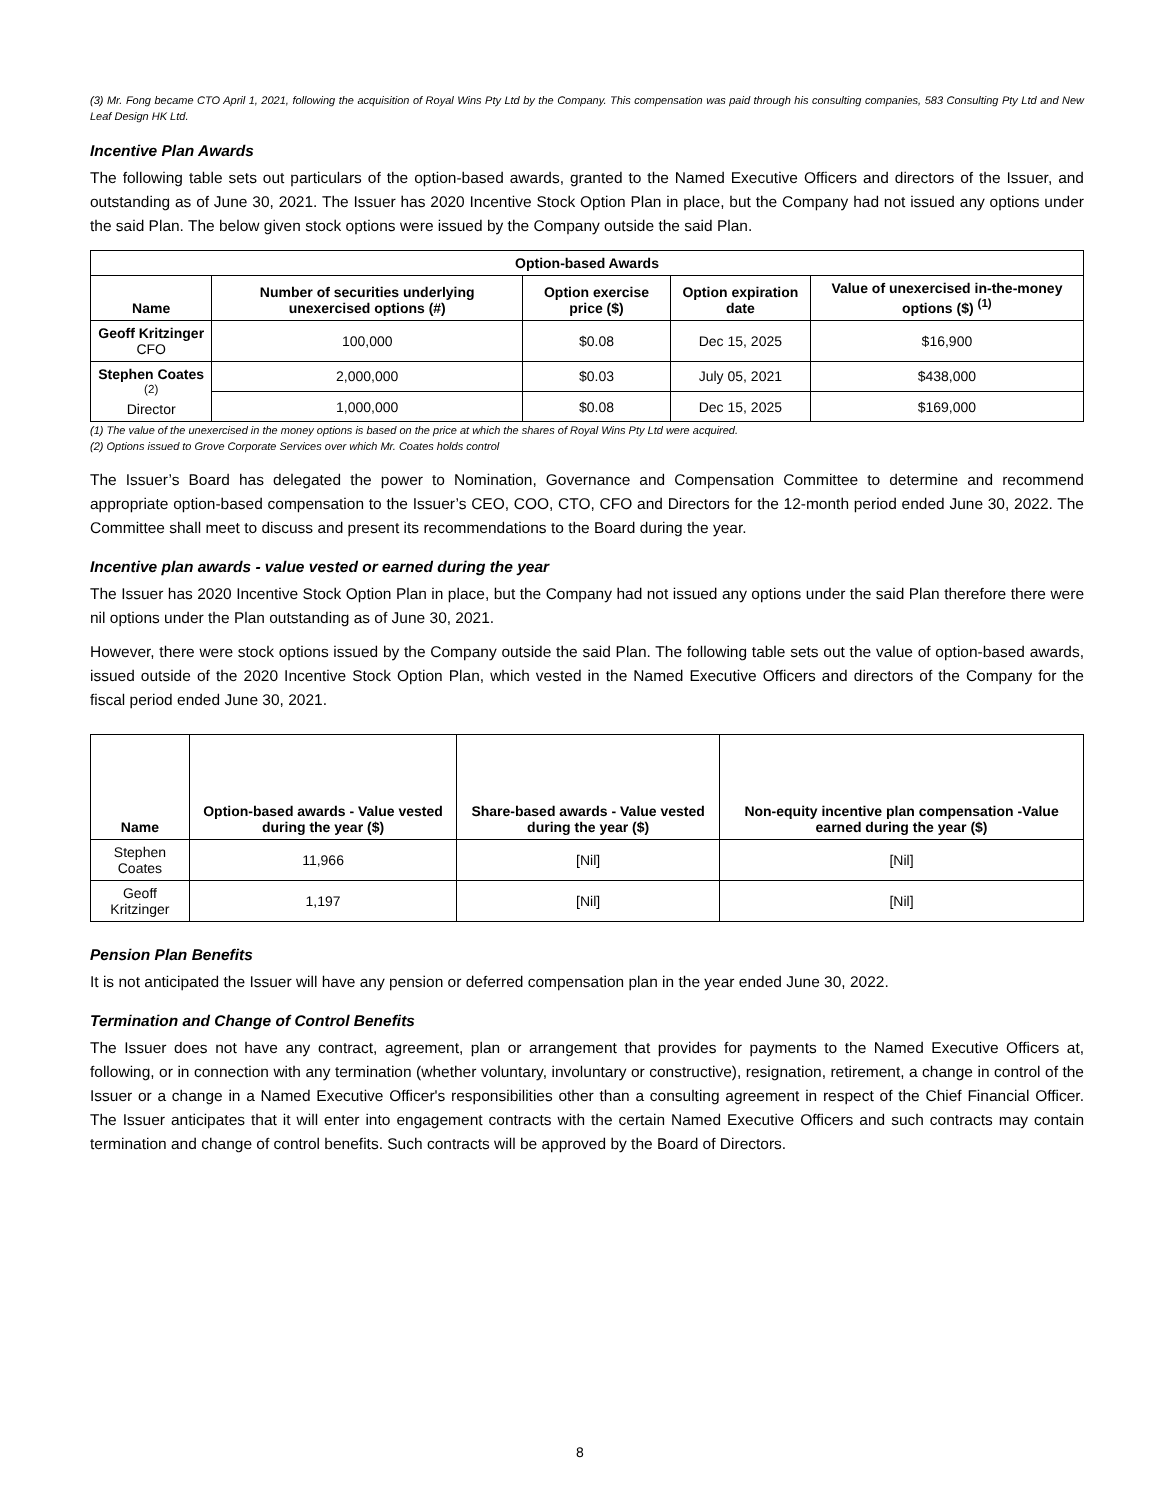(3) Mr. Fong became CTO April 1, 2021, following the acquisition of Royal Wins Pty Ltd by the Company. This compensation was paid through his consulting companies, 583 Consulting Pty Ltd and New Leaf Design HK Ltd.
Incentive Plan Awards
The following table sets out particulars of the option-based awards, granted to the Named Executive Officers and directors of the Issuer, and outstanding as of June 30, 2021. The Issuer has 2020 Incentive Stock Option Plan in place, but the Company had not issued any options under the said Plan. The below given stock options were issued by the Company outside the said Plan.
| Option-based Awards | | | | |
| --- | --- | --- | --- | --- |
| Name | Number of securities underlying unexercised options (#) | Option exercise price ($) | Option expiration date | Value of unexercised in-the-money options ($) <sup>(1)</sup> |
| Geoff Kritzinger CFO | 100,000 | $0.08 | Dec 15, 2025 | $16,900 |
| Stephen Coates <sup>(2)</sup> Director | 2,000,000 | $0.03 | July 05, 2021 | $438,000 |
| | 1,000,000 | $0.08 | Dec 15, 2025 | $169,000 |
(1) The value of the unexercised in the money options is based on the price at which the shares of Royal Wins Pty Ltd were acquired.
(2) Options issued to Grove Corporate Services over which Mr. Coates holds control
The Issuer’s Board has delegated the power to Nomination, Governance and Compensation Committee to determine and recommend appropriate option-based compensation to the Issuer’s CEO, COO, CTO, CFO and Directors for the 12-month period ended June 30, 2022. The Committee shall meet to discuss and present its recommendations to the Board during the year.
Incentive plan awards - value vested or earned during the year
The Issuer has 2020 Incentive Stock Option Plan in place, but the Company had not issued any options under the said Plan therefore there were nil options under the Plan outstanding as of June 30, 2021.
However, there were stock options issued by the Company outside the said Plan. The following table sets out the value of option-based awards, issued outside of the 2020 Incentive Stock Option Plan, which vested in the Named Executive Officers and directors of the Company for the fiscal period ended June 30, 2021.
| Name | Option-based awards - Value vested during the year ($) | Share-based awards - Value vested during the year ($) | Non-equity incentive plan compensation -Value earned during the year ($) |
| --- | --- | --- | --- |
| Stephen Coates | 11,966 | [Nil] | [Nil] |
| Geoff Kritzinger | 1,197 | [Nil] | [Nil] |
Pension Plan Benefits
It is not anticipated the Issuer will have any pension or deferred compensation plan in the year ended June 30, 2022.
Termination and Change of Control Benefits
The Issuer does not have any contract, agreement, plan or arrangement that provides for payments to the Named Executive Officers at, following, or in connection with any termination (whether voluntary, involuntary or constructive), resignation, retirement, a change in control of the Issuer or a change in a Named Executive Officer's responsibilities other than a consulting agreement in respect of the Chief Financial Officer. The Issuer anticipates that it will enter into engagement contracts with the certain Named Executive Officers and such contracts may contain termination and change of control benefits. Such contracts will be approved by the Board of Directors.
8